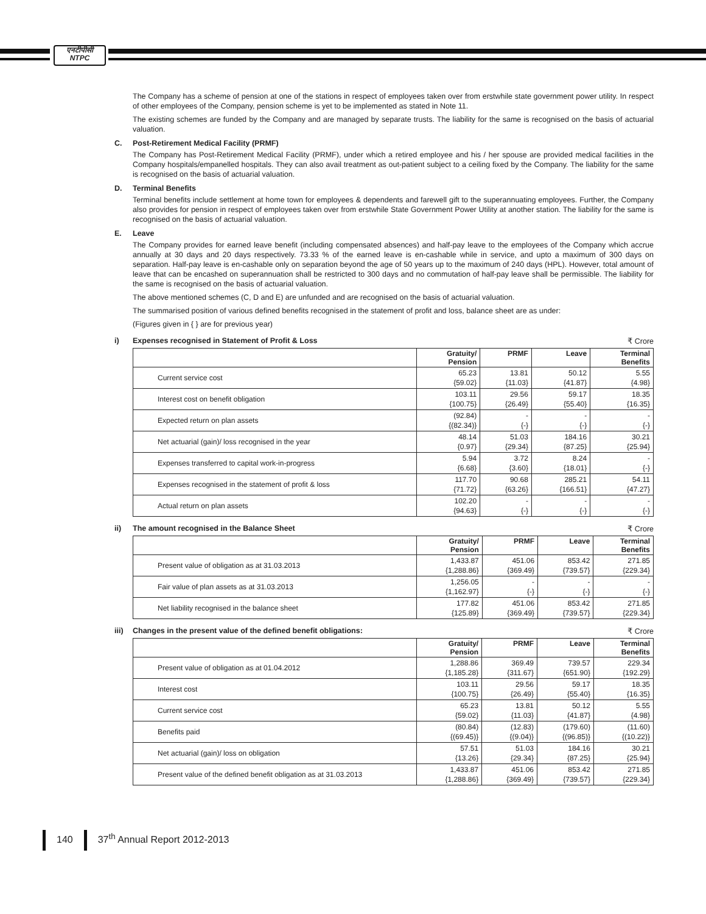एनटीपीसी
NTPC
The Company has a scheme of pension at one of the stations in respect of employees taken over from erstwhile state government power utility. In respect of other employees of the Company, pension scheme is yet to be implemented as stated in Note 11.
The existing schemes are funded by the Company and are managed by separate trusts. The liability for the same is recognised on the basis of actuarial valuation.
C. Post-Retirement Medical Facility (PRMF)
The Company has Post-Retirement Medical Facility (PRMF), under which a retired employee and his / her spouse are provided medical facilities in the Company hospitals/empanelled hospitals. They can also avail treatment as out-patient subject to a ceiling fixed by the Company. The liability for the same is recognised on the basis of actuarial valuation.
D. Terminal Benefits
Terminal benefits include settlement at home town for employees & dependents and farewell gift to the superannuating employees. Further, the Company also provides for pension in respect of employees taken over from erstwhile State Government Power Utility at another station. The liability for the same is recognised on the basis of actuarial valuation.
E. Leave
The Company provides for earned leave benefit (including compensated absences) and half-pay leave to the employees of the Company which accrue annually at 30 days and 20 days respectively. 73.33 % of the earned leave is en-cashable while in service, and upto a maximum of 300 days on separation. Half-pay leave is en-cashable only on separation beyond the age of 50 years up to the maximum of 240 days (HPL). However, total amount of leave that can be encashed on superannuation shall be restricted to 300 days and no commutation of half-pay leave shall be permissible. The liability for the same is recognised on the basis of actuarial valuation.
The above mentioned schemes (C, D and E) are unfunded and are recognised on the basis of actuarial valuation.
The summarised position of various defined benefits recognised in the statement of profit and loss, balance sheet are as under:
(Figures given in { } are for previous year)
i) Expenses recognised in Statement of Profit & Loss
₹ Crore
| | Gratuity/ Pension | PRMF | Leave | Terminal Benefits |
| --- | --- | --- | --- | --- |
| Current service cost | 65.23 {59.02} | 13.81 {11.03} | 50.12 {41.87} | 5.55 {4.98} |
| Interest cost on benefit obligation | 103.11 {100.75} | 29.56 {26.49} | 59.17 {55.40} | 18.35 {16.35} |
| Expected return on plan assets | (92.84) {(82.34)} | - {-} | - {-} | - {-} |
| Net actuarial (gain)/ loss recognised in the year | 48.14 {0.97} | 51.03 {29.34} | 184.16 {87.25} | 30.21 {25.94} |
| Expenses transferred to capital work-in-progress | 5.94 {6.68} | 3.72 {3.60} | 8.24 {18.01} | - {-} |
| Expenses recognised in the statement of profit & loss | 117.70 {71.72} | 90.68 {63.26} | 285.21 {166.51} | 54.11 {47.27} |
| Actual return on plan assets | 102.20 {94.63} | - {-} | - {-} | - {-} |
ii) The amount recognised in the Balance Sheet
₹ Crore
| | Gratuity/ Pension | PRMF | Leave | Terminal Benefits |
| --- | --- | --- | --- | --- |
| Present value of obligation as at 31.03.2013 | 1,433.87 {1,288.86} | 451.06 {369.49} | 853.42 {739.57} | 271.85 {229.34} |
| Fair value of plan assets as at 31.03.2013 | 1,256.05 {1,162.97} | - {-} | - {-} | - {-} |
| Net liability recognised in the balance sheet | 177.82 {125.89} | 451.06 {369.49} | 853.42 {739.57} | 271.85 {229.34} |
iii) Changes in the present value of the defined benefit obligations:
₹ Crore
| | Gratuity/ Pension | PRMF | Leave | Terminal Benefits |
| --- | --- | --- | --- | --- |
| Present value of obligation as at 01.04.2012 | 1,288.86 {1,185.28} | 369.49 {311.67} | 739.57 {651.90} | 229.34 {192.29} |
| Interest cost | 103.11 {100.75} | 29.56 {26.49} | 59.17 {55.40} | 18.35 {16.35} |
| Current service cost | 65.23 {59.02} | 13.81 {11.03} | 50.12 {41.87} | 5.55 {4.98} |
| Benefits paid | (80.84) {(69.45)} | (12.83) {(9.04)} | (179.60) {(96.85)} | (11.60) {(10.22)} |
| Net actuarial (gain)/ loss on obligation | 57.51 {13.26} | 51.03 {29.34} | 184.16 {87.25} | 30.21 {25.94} |
| Present value of the defined benefit obligation as at 31.03.2013 | 1,433.87 {1,288.86} | 451.06 {369.49} | 853.42 {739.57} | 271.85 {229.34} |
140 37<sup>th</sup> Annual Report 2012-2013